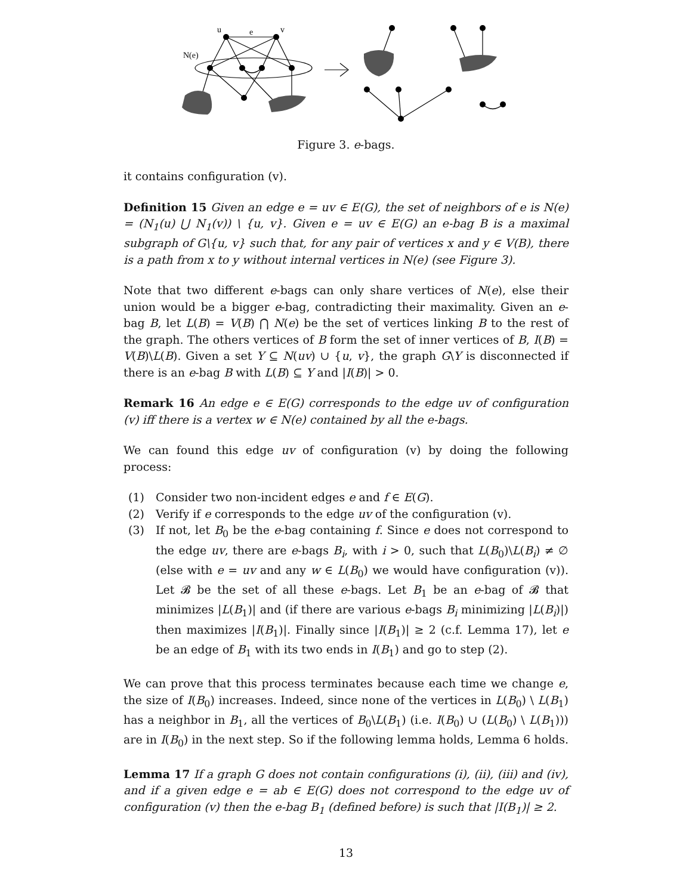u
e
v
N(e)
Figure 3. e-bags.
it contains configuration (v).
Definition 15 Given an edge e = uv ∈ E(G), the set of neighbors of e is N(e) = (N<sub>1</sub>(u) ⋃ N<sub>1</sub>(v)) \ {u, v}. Given e = uv ∈ E(G) an e-bag B is a maximal subgraph of G\{u, v} such that, for any pair of vertices x and y ∈ V(B), there is a path from x to y without internal vertices in N(e) (see Figure 3).
Note that two different e-bags can only share vertices of N(e), else their union would be a bigger e-bag, contradicting their maximality. Given an e-bag B, let L(B) = V(B) ⋂ N(e) be the set of vertices linking B to the rest of the graph. The others vertices of B form the set of inner vertices of B, I(B) = V(B)\L(B). Given a set Y ⊆ N(uv) ∪ {u, v}, the graph G\Y is disconnected if there is an e-bag B with L(B) ⊆ Y and |I(B)| > 0.
Remark 16 An edge e ∈ E(G) corresponds to the edge uv of configuration (v) iff there is a vertex w ∈ N(e) contained by all the e-bags.
We can found this edge uv of configuration (v) by doing the following process:
(1) Consider two non-incident edges e and f ∈ E(G).
(2) Verify if e corresponds to the edge uv of the configuration (v).
(3) If not, let B<sub>0</sub> be the e-bag containing f. Since e does not correspond to the edge uv, there are e-bags B<sub>i</sub>, with i > 0, such that L(B<sub>0</sub>)\L(B<sub>i</sub>) ≠ ∅ (else with e = uv and any w ∈ L(B<sub>0</sub>) we would have configuration (v)). Let 𝓑 be the set of all these e-bags. Let B<sub>1</sub> be an e-bag of 𝓑 that minimizes |L(B<sub>1</sub>)| and (if there are various e-bags B<sub>i</sub> minimizing |L(B<sub>i</sub>)|) then maximizes |I(B<sub>1</sub>)|. Finally since |I(B<sub>1</sub>)| ≥ 2 (c.f. Lemma 17), let e be an edge of B<sub>1</sub> with its two ends in I(B<sub>1</sub>) and go to step (2).
We can prove that this process terminates because each time we change e, the size of I(B<sub>0</sub>) increases. Indeed, since none of the vertices in L(B<sub>0</sub>) \ L(B<sub>1</sub>) has a neighbor in B<sub>1</sub>, all the vertices of B<sub>0</sub>\L(B<sub>1</sub>) (i.e. I(B<sub>0</sub>) ∪ (L(B<sub>0</sub>) \ L(B<sub>1</sub>))) are in I(B<sub>0</sub>) in the next step. So if the following lemma holds, Lemma 6 holds.
Lemma 17 If a graph G does not contain configurations (i), (ii), (iii) and (iv), and if a given edge e = ab ∈ E(G) does not correspond to the edge uv of configuration (v) then the e-bag B<sub>1</sub> (defined before) is such that |I(B<sub>1</sub>)| ≥ 2.
13